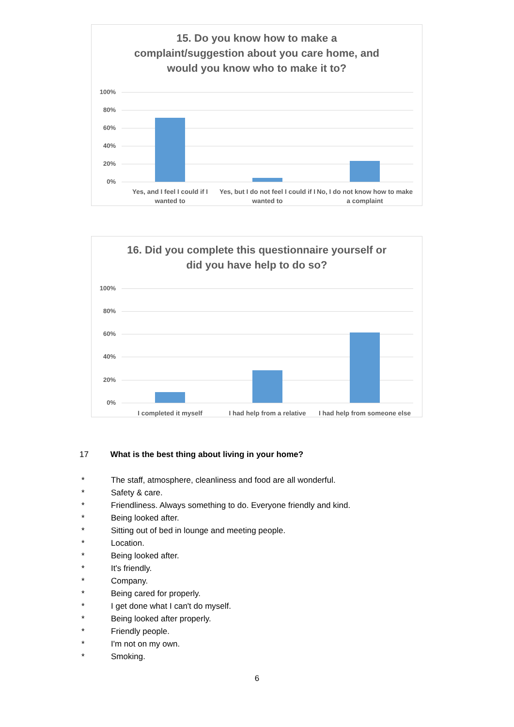15. Do you know how to make a
complaint/suggestion about you care home, and
would you know who to make it to?
100%
80%
60%
40%
20%
0%
Yes, and I feel I could if I wanted to
Yes, but I do not feel I could if I wanted to
No, I do not know how to make a complaint
16. Did you complete this questionnaire yourself or
did you have help to do so?
100%
80%
60%
40%
20%
0%
I completed it myself
I had help from a relative
I had help from someone else
17 What is the best thing about living in your home?
* The staff, atmosphere, cleanliness and food are all wonderful.
* Safety & care.
* Friendliness. Always something to do. Everyone friendly and kind.
* Being looked after.
* Sitting out of bed in lounge and meeting people.
* Location.
* Being looked after.
* It's friendly.
* Company.
* Being cared for properly.
* I get done what I can't do myself.
* Being looked after properly.
* Friendly people.
* I'm not on my own.
* Smoking.
6